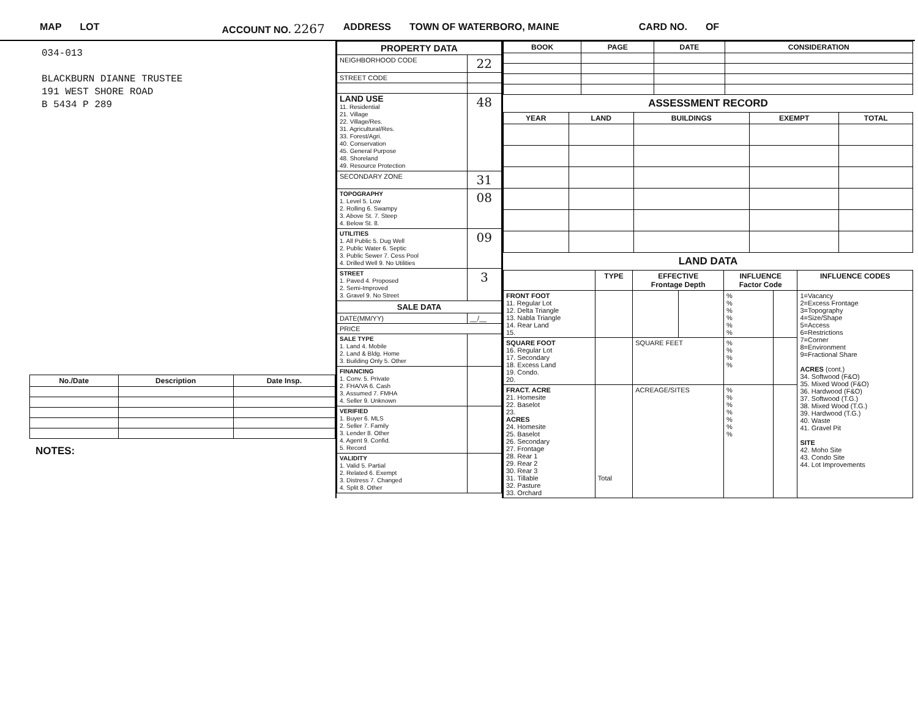MAP LOT ACCOUNT NO. 2267 ADDRESS TOWN OF WATERBORO, MAINE CARD NO. OF
034-013
BLACKBURN DIANNE TRUSTEE
191 WEST SHORE ROAD
B 5434 P 289
| No./Date | Description | Date Insp. |
| --- | --- | --- |
NOTES:
| PROPERTY DATA | |
| NEIGHBORHOOD CODE | 22 |
| STREET CODE | |
| LAND USE 11. Residential 21. Village 22. Village/Res. 31. Agricultural/Res. 33. Forest/Agri. 40. Conservation 45. General Purpose 48. Shoreland 49. Resource Protection | 48 |
| SECONDARY ZONE | 31 |
| TOPOGRAPHY 1. Level 5. Low 2. Rolling 6. Swampy 3. Above St. 7. Steep 4. Below St. 8. | 08 |
| UTILITIES 1. All Public 5. Dug Well 2. Public Water 6. Septic 3. Public Sewer 7. Cess Pool 4. Drilled Well 9. No Utilities | 09 |
| STREET 1. Paved 4. Proposed 2. Semi-Improved 3. Gravel 9. No Street | 3 |
| SALE DATA | |
| DATE(MM/YY) | __/__ |
| PRICE | |
| SALE TYPE 1. Land 4. Mobile 2. Land & Bldg. Home 3. Building Only 5. Other | |
| FINANCING 1. Conv. 5. Private 2. FHA/VA 6. Cash 3. Assumed 7. FMHA 4. Seller 9. Unknown | |
| VERIFIED 1. Buyer 6. MLS 2. Seller 7. Family 3. Lender 8. Other 4. Agent 9. Confid. 5. Record | |
| VALIDITY 1. Valid 5. Partial 2. Related 6. Exempt 3. Distress 7. Changed 4. Split 8. Other | |
| BOOK | PAGE | DATE | CONSIDERATION |
| --- | --- | --- | --- |
ASSESSMENT RECORD
| YEAR | LAND | BUILDINGS | EXEMPT | TOTAL |
| --- | --- | --- | --- | --- |
LAND DATA
| | TYPE | EFFECTIVE Frontage Depth | | INFLUENCE Factor Code | | INFLUENCE CODES |
| --- | --- | --- | --- | --- | --- | --- |
| FRONT FOOT 11. Regular Lot 12. Delta Triangle 13. Nabla Triangle 14. Rear Land 15. | | | | % % % % % % | | 1=Vacancy 2=Excess Frontage 3=Topography 4=Size/Shape 5=Access 6=Restrictions 7=Corner 8=Environment 9=Fractional Share ACRES (cont.) 34. Softwood (F&O) 35. Mixed Wood (F&O) 36. Hardwood (F&O) 37. Softwood (T.G.) 38. Mixed Wood (T.G.) 39. Hardwood (T.G.) 40. Waste 41. Gravel Pit SITE 42. Moho Site 43. Condo Site 44. Lot Improvements |
| SQUARE FOOT 16. Regular Lot 17. Secondary 18. Excess Land 19. Condo. 20. | | SQUARE FEET | | % % % % | | |
| FRACT. ACRE 21. Homesite 22. Baselot 23. ACRES 24. Homesite 25. Baselot 26. Secondary 27. Frontage 28. Rear 1 29. Rear 2 30. Rear 3 31. Tillable 32. Pasture 33. Orchard | Total | ACREAGE/SITES | | % % % % % % % | | |